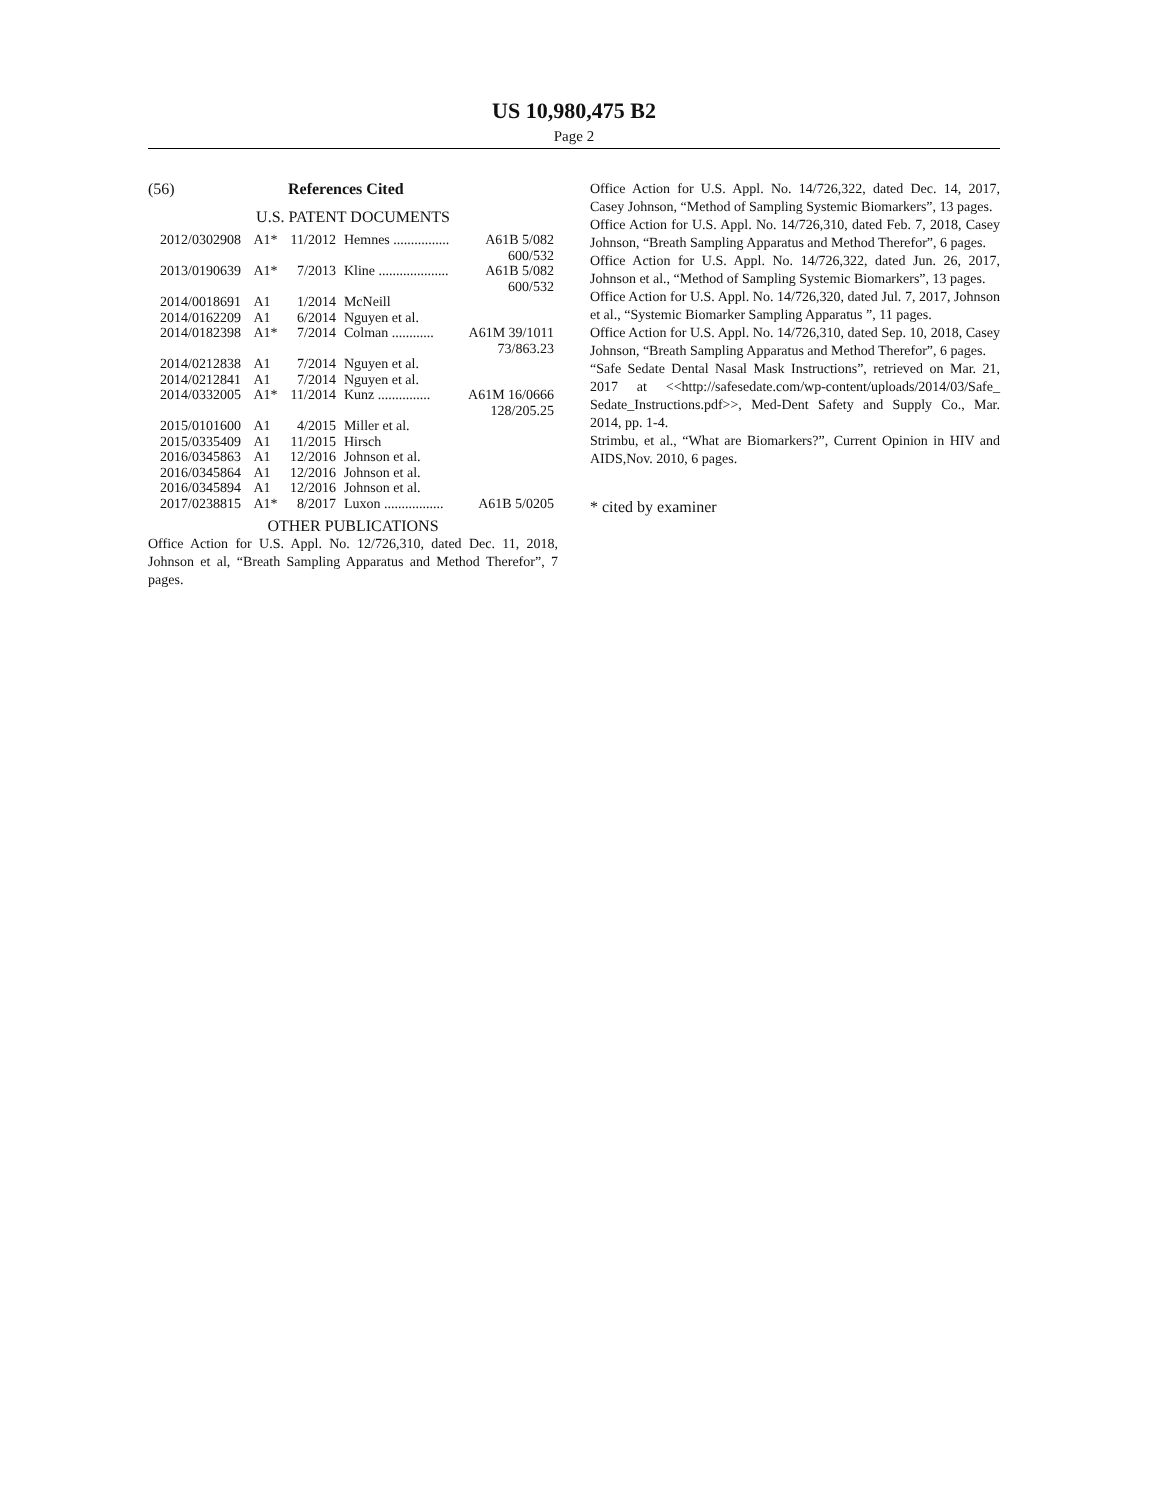US 10,980,475 B2
Page 2
(56) References Cited
U.S. PATENT DOCUMENTS
| 2012/0302908 | A1* | 11/2012 | Hemnes ................ | A61B 5/082 |
| | | | | 600/532 |
| 2013/0190639 | A1* | 7/2013 | Kline .................... | A61B 5/082 |
| | | | | 600/532 |
| 2014/0018691 | A1 | 1/2014 | McNeill | |
| 2014/0162209 | A1 | 6/2014 | Nguyen et al. | |
| 2014/0182398 | A1* | 7/2014 | Colman ............ | A61M 39/1011 |
| | | | | 73/863.23 |
| 2014/0212838 | A1 | 7/2014 | Nguyen et al. | |
| 2014/0212841 | A1 | 7/2014 | Nguyen et al. | |
| 2014/0332005 | A1* | 11/2014 | Kunz ............... | A61M 16/0666 |
| | | | | 128/205.25 |
| 2015/0101600 | A1 | 4/2015 | Miller et al. | |
| 2015/0335409 | A1 | 11/2015 | Hirsch | |
| 2016/0345863 | A1 | 12/2016 | Johnson et al. | |
| 2016/0345864 | A1 | 12/2016 | Johnson et al. | |
| 2016/0345894 | A1 | 12/2016 | Johnson et al. | |
| 2017/0238815 | A1* | 8/2017 | Luxon ................. | A61B 5/0205 |
OTHER PUBLICATIONS
Office Action for U.S. Appl. No. 12/726,310, dated Dec. 11, 2018, Johnson et al, “Breath Sampling Apparatus and Method Therefor”, 7 pages.
Office Action for U.S. Appl. No. 14/726,322, dated Dec. 14, 2017, Casey Johnson, “Method of Sampling Systemic Biomarkers”, 13 pages.
Office Action for U.S. Appl. No. 14/726,310, dated Feb. 7, 2018, Casey Johnson, “Breath Sampling Apparatus and Method Therefor”, 6 pages.
Office Action for U.S. Appl. No. 14/726,322, dated Jun. 26, 2017, Johnson et al., “Method of Sampling Systemic Biomarkers”, 13 pages.
Office Action for U.S. Appl. No. 14/726,320, dated Jul. 7, 2017, Johnson et al., “Systemic Biomarker Sampling Apparatus ”, 11 pages.
Office Action for U.S. Appl. No. 14/726,310, dated Sep. 10, 2018, Casey Johnson, “Breath Sampling Apparatus and Method Therefor”, 6 pages.
“Safe Sedate Dental Nasal Mask Instructions”, retrieved on Mar. 21, 2017 at <<http://safesedate.com/wp-content/uploads/2014/03/Safe_ Sedate_Instructions.pdf>>, Med-Dent Safety and Supply Co., Mar. 2014, pp. 1-4.
Strimbu, et al., “What are Biomarkers?”, Current Opinion in HIV and AIDS,Nov. 2010, 6 pages.
* cited by examiner